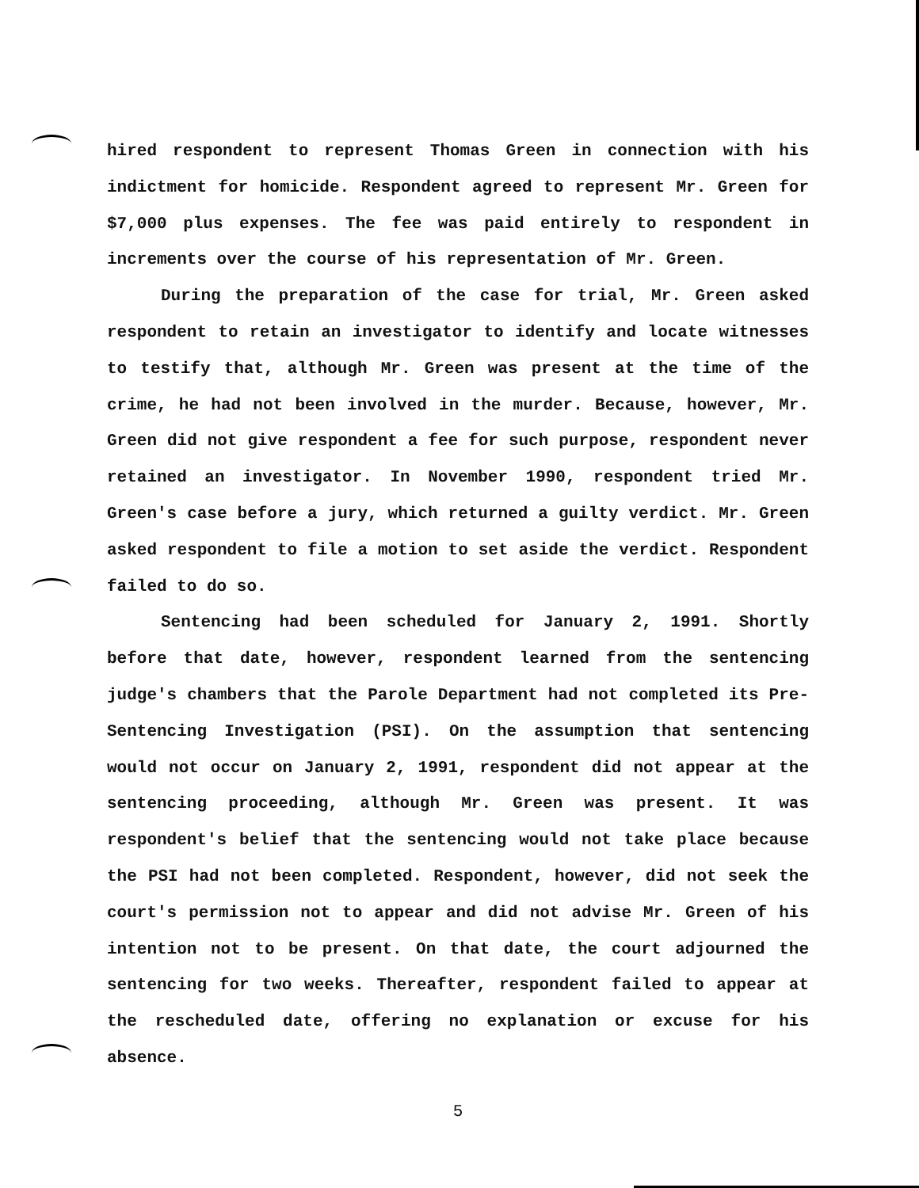hired respondent to represent Thomas Green in connection with his indictment for homicide. Respondent agreed to represent Mr. Green for $7,000 plus expenses. The fee was paid entirely to respondent in increments over the course of his representation of Mr. Green.
During the preparation of the case for trial, Mr. Green asked respondent to retain an investigator to identify and locate witnesses to testify that, although Mr. Green was present at the time of the crime, he had not been involved in the murder. Because, however, Mr. Green did not give respondent a fee for such purpose, respondent never retained an investigator. In November 1990, respondent tried Mr. Green's case before a jury, which returned a guilty verdict. Mr. Green asked respondent to file a motion to set aside the verdict. Respondent failed to do so.
Sentencing had been scheduled for January 2, 1991. Shortly before that date, however, respondent learned from the sentencing judge's chambers that the Parole Department had not completed its Pre-Sentencing Investigation (PSI). On the assumption that sentencing would not occur on January 2, 1991, respondent did not appear at the sentencing proceeding, although Mr. Green was present. It was respondent's belief that the sentencing would not take place because the PSI had not been completed. Respondent, however, did not seek the court's permission not to appear and did not advise Mr. Green of his intention not to be present. On that date, the court adjourned the sentencing for two weeks. Thereafter, respondent failed to appear at the rescheduled date, offering no explanation or excuse for his absence.
5